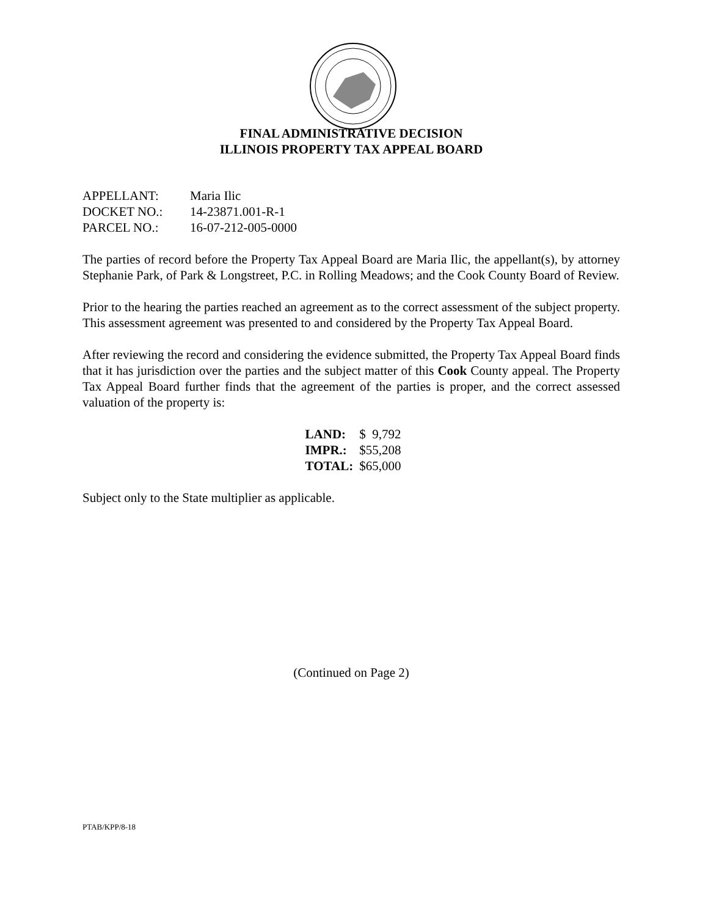FINAL ADMINISTRATIVE DECISION
ILLINOIS PROPERTY TAX APPEAL BOARD
| APPELLANT: | Maria Ilic |
| DOCKET NO.: | 14-23871.001-R-1 |
| PARCEL NO.: | 16-07-212-005-0000 |
The parties of record before the Property Tax Appeal Board are Maria Ilic, the appellant(s), by attorney Stephanie Park, of Park & Longstreet, P.C. in Rolling Meadows; and the Cook County Board of Review.
Prior to the hearing the parties reached an agreement as to the correct assessment of the subject property. This assessment agreement was presented to and considered by the Property Tax Appeal Board.
After reviewing the record and considering the evidence submitted, the Property Tax Appeal Board finds that it has jurisdiction over the parties and the subject matter of this Cook County appeal. The Property Tax Appeal Board further finds that the agreement of the parties is proper, and the correct assessed valuation of the property is:
| LAND: | $ 9,792 |
| IMPR.: | $55,208 |
| TOTAL: | $65,000 |
Subject only to the State multiplier as applicable.
(Continued on Page 2)
PTAB/KPP/8-18